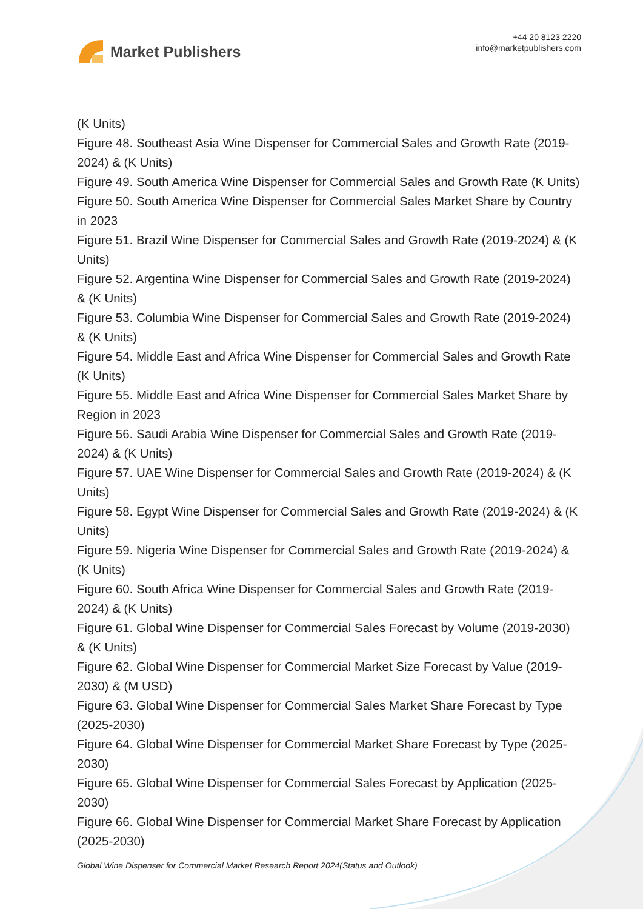Market Publishers
+44 20 8123 2220
info@marketpublishers.com
(K Units)
Figure 48. Southeast Asia Wine Dispenser for Commercial Sales and Growth Rate (2019-2024) & (K Units)
Figure 49. South America Wine Dispenser for Commercial Sales and Growth Rate (K Units)
Figure 50. South America Wine Dispenser for Commercial Sales Market Share by Country in 2023
Figure 51. Brazil Wine Dispenser for Commercial Sales and Growth Rate (2019-2024) & (K Units)
Figure 52. Argentina Wine Dispenser for Commercial Sales and Growth Rate (2019-2024) & (K Units)
Figure 53. Columbia Wine Dispenser for Commercial Sales and Growth Rate (2019-2024) & (K Units)
Figure 54. Middle East and Africa Wine Dispenser for Commercial Sales and Growth Rate (K Units)
Figure 55. Middle East and Africa Wine Dispenser for Commercial Sales Market Share by Region in 2023
Figure 56. Saudi Arabia Wine Dispenser for Commercial Sales and Growth Rate (2019-2024) & (K Units)
Figure 57. UAE Wine Dispenser for Commercial Sales and Growth Rate (2019-2024) & (K Units)
Figure 58. Egypt Wine Dispenser for Commercial Sales and Growth Rate (2019-2024) & (K Units)
Figure 59. Nigeria Wine Dispenser for Commercial Sales and Growth Rate (2019-2024) & (K Units)
Figure 60. South Africa Wine Dispenser for Commercial Sales and Growth Rate (2019-2024) & (K Units)
Figure 61. Global Wine Dispenser for Commercial Sales Forecast by Volume (2019-2030) & (K Units)
Figure 62. Global Wine Dispenser for Commercial Market Size Forecast by Value (2019-2030) & (M USD)
Figure 63. Global Wine Dispenser for Commercial Sales Market Share Forecast by Type (2025-2030)
Figure 64. Global Wine Dispenser for Commercial Market Share Forecast by Type (2025-2030)
Figure 65. Global Wine Dispenser for Commercial Sales Forecast by Application (2025-2030)
Figure 66. Global Wine Dispenser for Commercial Market Share Forecast by Application (2025-2030)
Global Wine Dispenser for Commercial Market Research Report 2024(Status and Outlook)